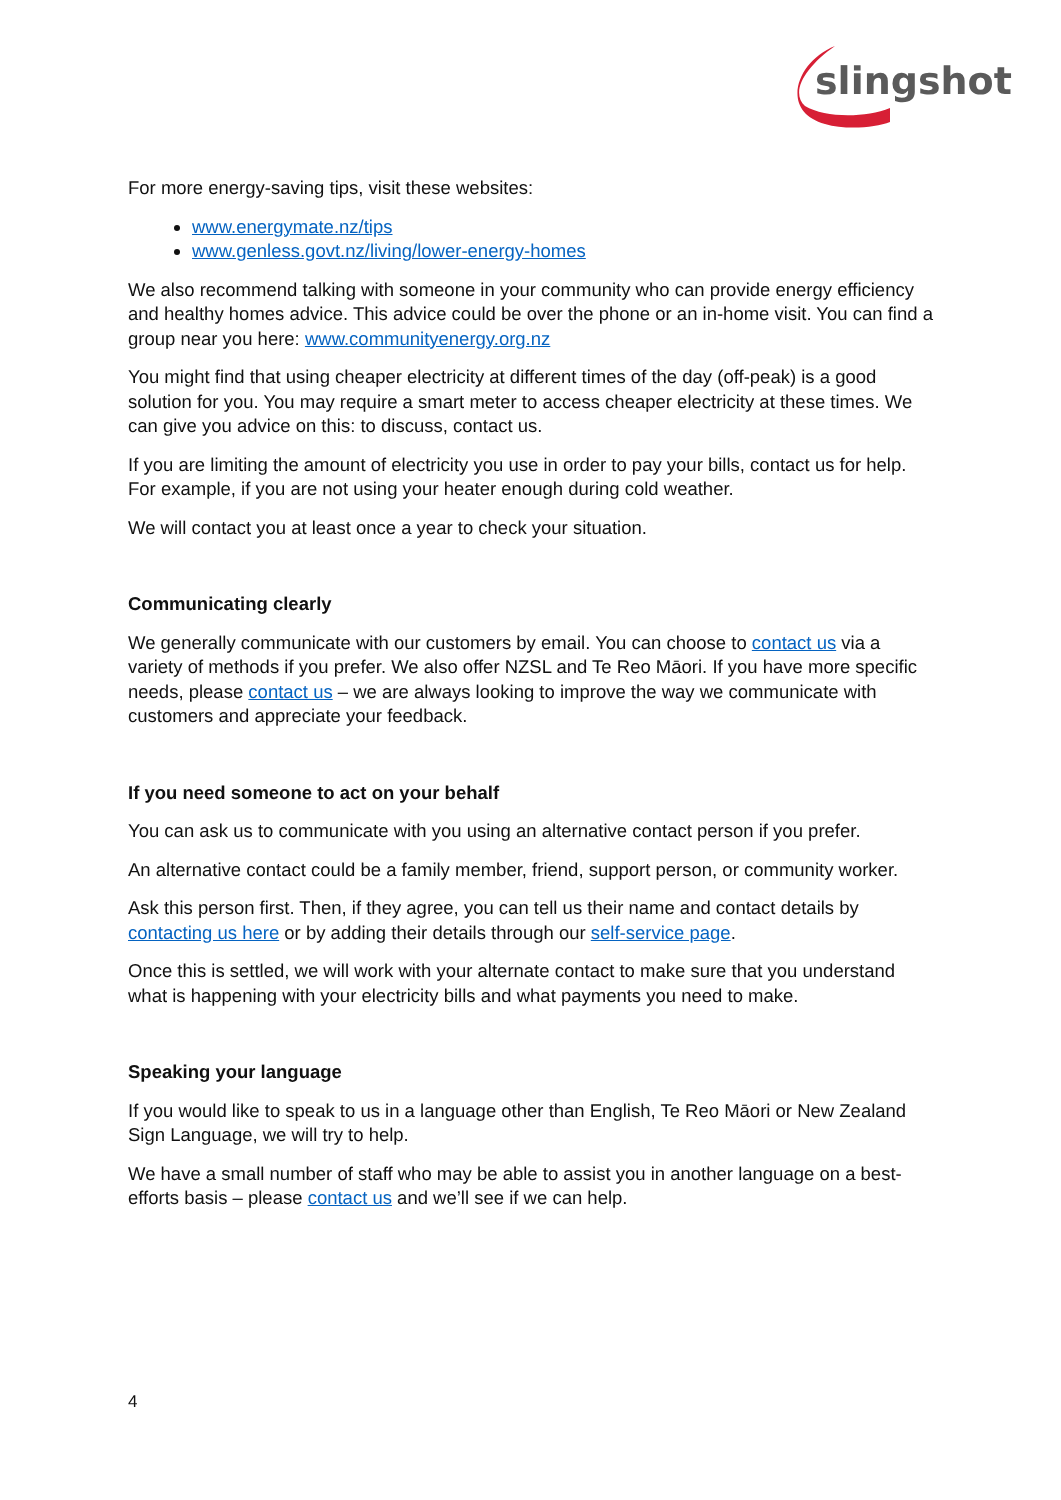slingshot
For more energy-saving tips, visit these websites:
www.energymate.nz/tips
www.genless.govt.nz/living/lower-energy-homes
We also recommend talking with someone in your community who can provide energy efficiency and healthy homes advice. This advice could be over the phone or an in-home visit. You can find a group near you here: www.communityenergy.org.nz
You might find that using cheaper electricity at different times of the day (off-peak) is a good solution for you. You may require a smart meter to access cheaper electricity at these times. We can give you advice on this: to discuss, contact us.
If you are limiting the amount of electricity you use in order to pay your bills, contact us for help. For example, if you are not using your heater enough during cold weather.
We will contact you at least once a year to check your situation.
Communicating clearly
We generally communicate with our customers by email. You can choose to contact us via a variety of methods if you prefer. We also offer NZSL and Te Reo Māori. If you have more specific needs, please contact us – we are always looking to improve the way we communicate with customers and appreciate your feedback.
If you need someone to act on your behalf
You can ask us to communicate with you using an alternative contact person if you prefer.
An alternative contact could be a family member, friend, support person, or community worker.
Ask this person first. Then, if they agree, you can tell us their name and contact details by contacting us here or by adding their details through our self-service page.
Once this is settled, we will work with your alternate contact to make sure that you understand what is happening with your electricity bills and what payments you need to make.
Speaking your language
If you would like to speak to us in a language other than English, Te Reo Māori or New Zealand Sign Language, we will try to help.
We have a small number of staff who may be able to assist you in another language on a best-efforts basis – please contact us and we’ll see if we can help.
4